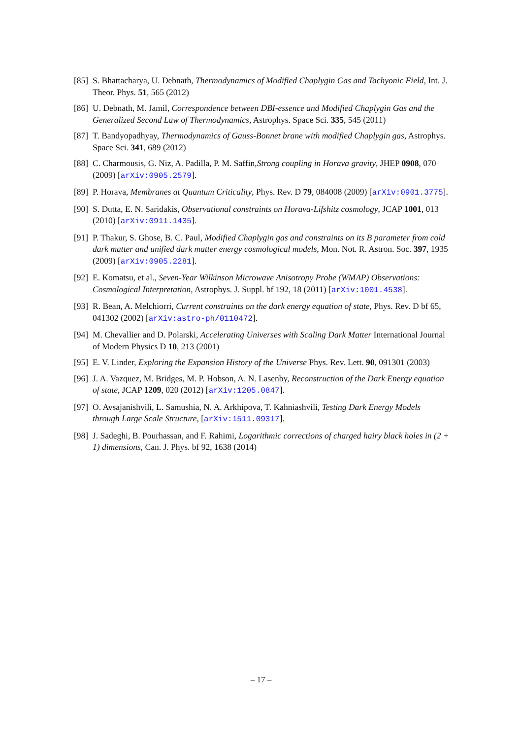[85] S. Bhattacharya, U. Debnath, Thermodynamics of Modified Chaplygin Gas and Tachyonic Field, Int. J. Theor. Phys. 51, 565 (2012)
[86] U. Debnath, M. Jamil, Correspondence between DBI-essence and Modified Chaplygin Gas and the Generalized Second Law of Thermodynamics, Astrophys. Space Sci. 335, 545 (2011)
[87] T. Bandyopadhyay, Thermodynamics of Gauss-Bonnet brane with modified Chaplygin gas, Astrophys. Space Sci. 341, 689 (2012)
[88] C. Charmousis, G. Niz, A. Padilla, P. M. Saffin,Strong coupling in Horava gravity, JHEP 0908, 070 (2009) [arXiv:0905.2579].
[89] P. Horava, Membranes at Quantum Criticality, Phys. Rev. D 79, 084008 (2009) [arXiv:0901.3775].
[90] S. Dutta, E. N. Saridakis, Observational constraints on Horava-Lifshitz cosmology, JCAP 1001, 013 (2010) [arXiv:0911.1435].
[91] P. Thakur, S. Ghose, B. C. Paul, Modified Chaplygin gas and constraints on its B parameter from cold dark matter and unified dark matter energy cosmological models, Mon. Not. R. Astron. Soc. 397, 1935 (2009) [arXiv:0905.2281].
[92] E. Komatsu, et al., Seven-Year Wilkinson Microwave Anisotropy Probe (WMAP) Observations: Cosmological Interpretation, Astrophys. J. Suppl. bf 192, 18 (2011) [arXiv:1001.4538].
[93] R. Bean, A. Melchiorri, Current constraints on the dark energy equation of state, Phys. Rev. D bf 65, 041302 (2002) [arXiv:astro-ph/0110472].
[94] M. Chevallier and D. Polarski, Accelerating Universes with Scaling Dark Matter International Journal of Modern Physics D 10, 213 (2001)
[95] E. V. Linder, Exploring the Expansion History of the Universe Phys. Rev. Lett. 90, 091301 (2003)
[96] J. A. Vazquez, M. Bridges, M. P. Hobson, A. N. Lasenby, Reconstruction of the Dark Energy equation of state, JCAP 1209, 020 (2012) [arXiv:1205.0847].
[97] O. Avsajanishvili, L. Samushia, N. A. Arkhipova, T. Kahniashvili, Testing Dark Energy Models through Large Scale Structure, [arXiv:1511.09317].
[98] J. Sadeghi, B. Pourhassan, and F. Rahimi, Logarithmic corrections of charged hairy black holes in (2 + 1) dimensions, Can. J. Phys. bf 92, 1638 (2014)
– 17 –